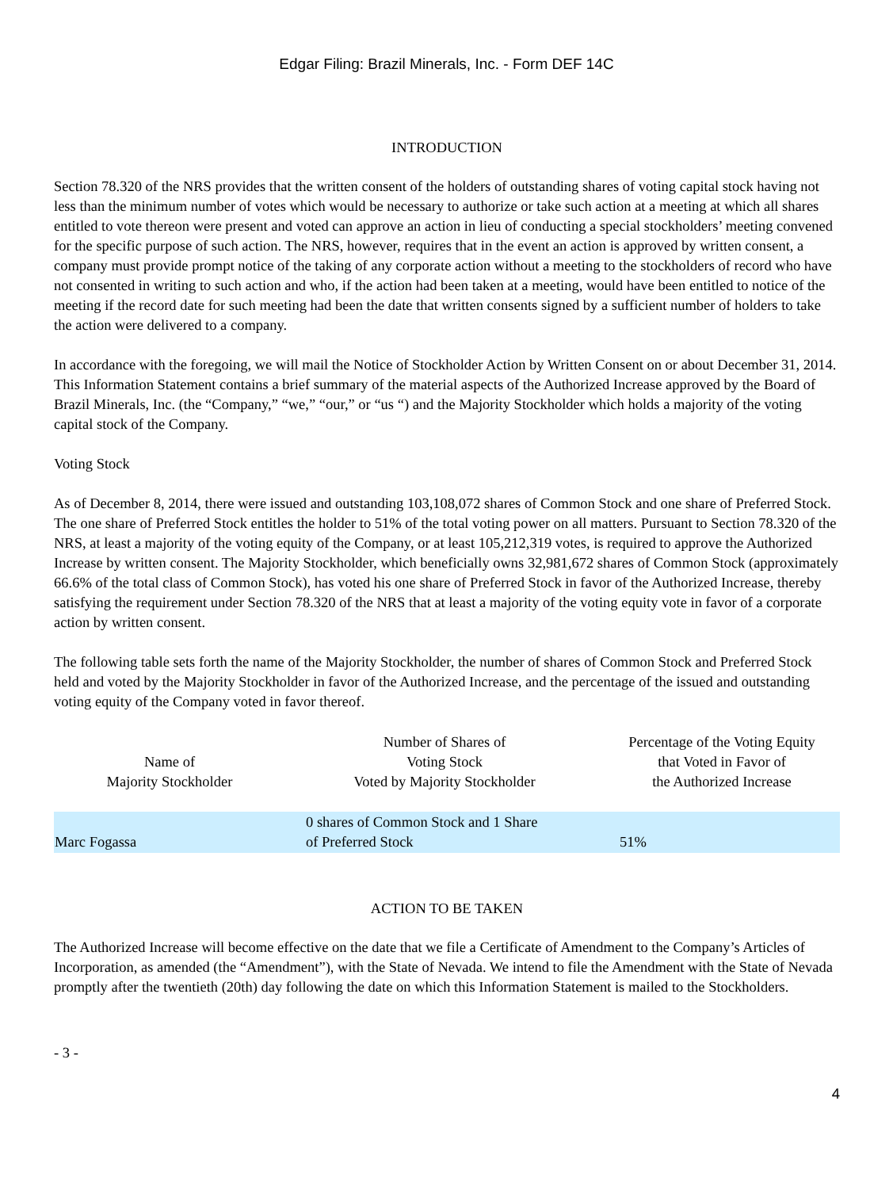Edgar Filing: Brazil Minerals, Inc. - Form DEF 14C
INTRODUCTION
Section 78.320 of the NRS provides that the written consent of the holders of outstanding shares of voting capital stock having not less than the minimum number of votes which would be necessary to authorize or take such action at a meeting at which all shares entitled to vote thereon were present and voted can approve an action in lieu of conducting a special stockholders’ meeting convened for the specific purpose of such action. The NRS, however, requires that in the event an action is approved by written consent, a company must provide prompt notice of the taking of any corporate action without a meeting to the stockholders of record who have not consented in writing to such action and who, if the action had been taken at a meeting, would have been entitled to notice of the meeting if the record date for such meeting had been the date that written consents signed by a sufficient number of holders to take the action were delivered to a company.
In accordance with the foregoing, we will mail the Notice of Stockholder Action by Written Consent on or about December 31, 2014. This Information Statement contains a brief summary of the material aspects of the Authorized Increase approved by the Board of Brazil Minerals, Inc. (the “Company,” “we,” “our,” or “us “) and the Majority Stockholder which holds a majority of the voting capital stock of the Company.
Voting Stock
As of December 8, 2014, there were issued and outstanding 103,108,072 shares of Common Stock and one share of Preferred Stock. The one share of Preferred Stock entitles the holder to 51% of the total voting power on all matters. Pursuant to Section 78.320 of the NRS, at least a majority of the voting equity of the Company, or at least 105,212,319 votes, is required to approve the Authorized Increase by written consent. The Majority Stockholder, which beneficially owns 32,981,672 shares of Common Stock (approximately 66.6% of the total class of Common Stock), has voted his one share of Preferred Stock in favor of the Authorized Increase, thereby satisfying the requirement under Section 78.320 of the NRS that at least a majority of the voting equity vote in favor of a corporate action by written consent.
The following table sets forth the name of the Majority Stockholder, the number of shares of Common Stock and Preferred Stock held and voted by the Majority Stockholder in favor of the Authorized Increase, and the percentage of the issued and outstanding voting equity of the Company voted in favor thereof.
| Name of Majority Stockholder | Number of Shares of Voting Stock Voted by Majority Stockholder | Percentage of the Voting Equity that Voted in Favor of the Authorized Increase |
| --- | --- | --- |
| Marc Fogassa | 0 shares of Common Stock and 1 Share of Preferred Stock | 51% |
ACTION TO BE TAKEN
The Authorized Increase will become effective on the date that we file a Certificate of Amendment to the Company’s Articles of Incorporation, as amended (the “Amendment”), with the State of Nevada. We intend to file the Amendment with the State of Nevada promptly after the twentieth (20th) day following the date on which this Information Statement is mailed to the Stockholders.
- 3 -
4